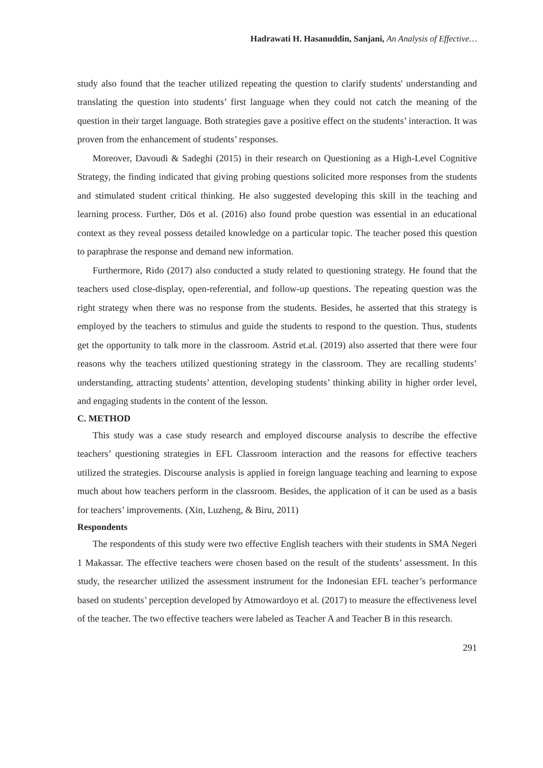Hadrawati H. Hasanuddin, Sanjani, An Analysis of Effective…
study also found that the teacher utilized repeating the question to clarify students' understanding and translating the question into students’ first language when they could not catch the meaning of the question in their target language. Both strategies gave a positive effect on the students’ interaction. It was proven from the enhancement of students’ responses.
Moreover, Davoudi & Sadeghi (2015) in their research on Questioning as a High-Level Cognitive Strategy, the finding indicated that giving probing questions solicited more responses from the students and stimulated student critical thinking. He also suggested developing this skill in the teaching and learning process. Further, Dös et al. (2016) also found probe question was essential in an educational context as they reveal possess detailed knowledge on a particular topic. The teacher posed this question to paraphrase the response and demand new information.
Furthermore, Rido (2017) also conducted a study related to questioning strategy. He found that the teachers used close-display, open-referential, and follow-up questions. The repeating question was the right strategy when there was no response from the students. Besides, he asserted that this strategy is employed by the teachers to stimulus and guide the students to respond to the question. Thus, students get the opportunity to talk more in the classroom. Astrid et.al. (2019) also asserted that there were four reasons why the teachers utilized questioning strategy in the classroom. They are recalling students’ understanding, attracting students’ attention, developing students’ thinking ability in higher order level, and engaging students in the content of the lesson.
C. METHOD
This study was a case study research and employed discourse analysis to describe the effective teachers’ questioning strategies in EFL Classroom interaction and the reasons for effective teachers utilized the strategies. Discourse analysis is applied in foreign language teaching and learning to expose much about how teachers perform in the classroom. Besides, the application of it can be used as a basis for teachers’ improvements. (Xin, Luzheng, & Biru, 2011)
Respondents
The respondents of this study were two effective English teachers with their students in SMA Negeri 1 Makassar. The effective teachers were chosen based on the result of the students’ assessment. In this study, the researcher utilized the assessment instrument for the Indonesian EFL teacher’s performance based on students’ perception developed by Atmowardoyo et al. (2017) to measure the effectiveness level of the teacher. The two effective teachers were labeled as Teacher A and Teacher B in this research.
291